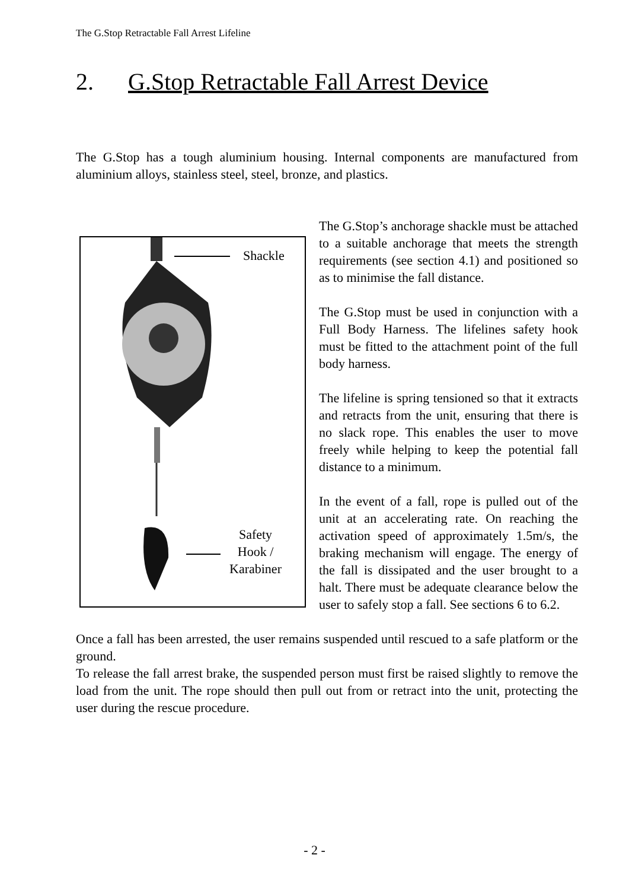The G.Stop Retractable Fall Arrest Lifeline
2. G.Stop Retractable Fall Arrest Device
The G.Stop has a tough aluminium housing. Internal components are manufactured from aluminium alloys, stainless steel, steel, bronze, and plastics.
Shackle
Safety
Hook /
Karabiner
The G.Stop’s anchorage shackle must be attached to a suitable anchorage that meets the strength requirements (see section 4.1) and positioned so as to minimise the fall distance.
The G.Stop must be used in conjunction with a Full Body Harness. The lifelines safety hook must be fitted to the attachment point of the full body harness.
The lifeline is spring tensioned so that it extracts and retracts from the unit, ensuring that there is no slack rope. This enables the user to move freely while helping to keep the potential fall distance to a minimum.
In the event of a fall, rope is pulled out of the unit at an accelerating rate. On reaching the activation speed of approximately 1.5m/s, the braking mechanism will engage. The energy of the fall is dissipated and the user brought to a halt. There must be adequate clearance below the user to safely stop a fall. See sections 6 to 6.2.
Once a fall has been arrested, the user remains suspended until rescued to a safe platform or the ground.
To release the fall arrest brake, the suspended person must first be raised slightly to remove the load from the unit. The rope should then pull out from or retract into the unit, protecting the user during the rescue procedure.
- 2 -